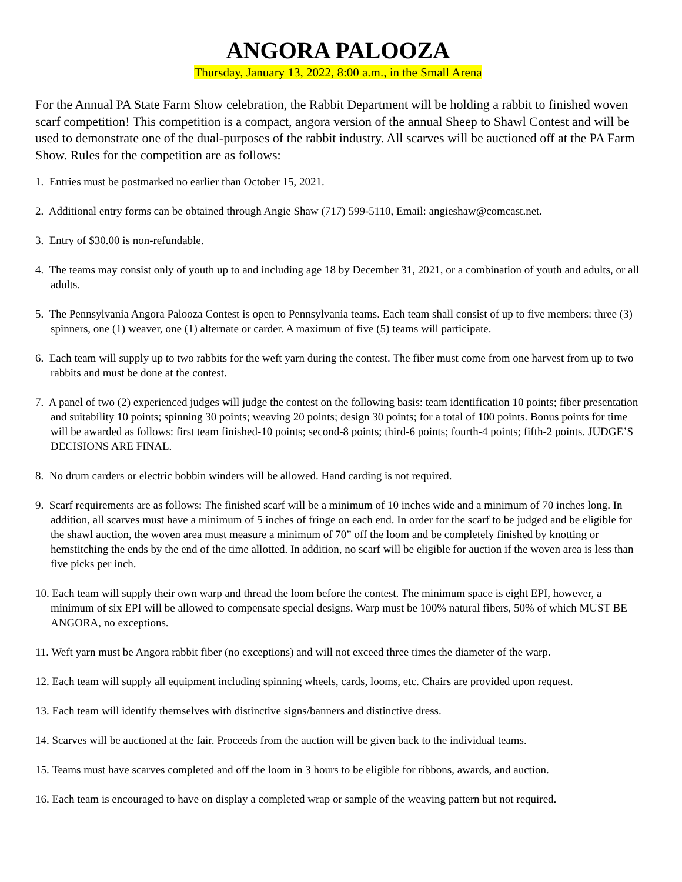ANGORA PALOOZA
Thursday, January 13, 2022, 8:00 a.m., in the Small Arena
For the Annual PA State Farm Show celebration, the Rabbit Department will be holding a rabbit to finished woven scarf competition! This competition is a compact, angora version of the annual Sheep to Shawl Contest and will be used to demonstrate one of the dual-purposes of the rabbit industry. All scarves will be auctioned off at the PA Farm Show. Rules for the competition are as follows:
1. Entries must be postmarked no earlier than October 15, 2021.
2. Additional entry forms can be obtained through Angie Shaw (717) 599-5110, Email: angieshaw@comcast.net.
3. Entry of $30.00 is non-refundable.
4. The teams may consist only of youth up to and including age 18 by December 31, 2021, or a combination of youth and adults, or all adults.
5. The Pennsylvania Angora Palooza Contest is open to Pennsylvania teams. Each team shall consist of up to five members: three (3) spinners, one (1) weaver, one (1) alternate or carder. A maximum of five (5) teams will participate.
6. Each team will supply up to two rabbits for the weft yarn during the contest. The fiber must come from one harvest from up to two rabbits and must be done at the contest.
7. A panel of two (2) experienced judges will judge the contest on the following basis: team identification 10 points; fiber presentation and suitability 10 points; spinning 30 points; weaving 20 points; design 30 points; for a total of 100 points. Bonus points for time will be awarded as follows: first team finished-10 points; second-8 points; third-6 points; fourth-4 points; fifth-2 points. JUDGE’S DECISIONS ARE FINAL.
8. No drum carders or electric bobbin winders will be allowed. Hand carding is not required.
9. Scarf requirements are as follows: The finished scarf will be a minimum of 10 inches wide and a minimum of 70 inches long. In addition, all scarves must have a minimum of 5 inches of fringe on each end. In order for the scarf to be judged and be eligible for the shawl auction, the woven area must measure a minimum of 70” off the loom and be completely finished by knotting or hemstitching the ends by the end of the time allotted. In addition, no scarf will be eligible for auction if the woven area is less than five picks per inch.
10. Each team will supply their own warp and thread the loom before the contest. The minimum space is eight EPI, however, a minimum of six EPI will be allowed to compensate special designs. Warp must be 100% natural fibers, 50% of which MUST BE ANGORA, no exceptions.
11. Weft yarn must be Angora rabbit fiber (no exceptions) and will not exceed three times the diameter of the warp.
12. Each team will supply all equipment including spinning wheels, cards, looms, etc. Chairs are provided upon request.
13. Each team will identify themselves with distinctive signs/banners and distinctive dress.
14. Scarves will be auctioned at the fair. Proceeds from the auction will be given back to the individual teams.
15. Teams must have scarves completed and off the loom in 3 hours to be eligible for ribbons, awards, and auction.
16. Each team is encouraged to have on display a completed wrap or sample of the weaving pattern but not required.